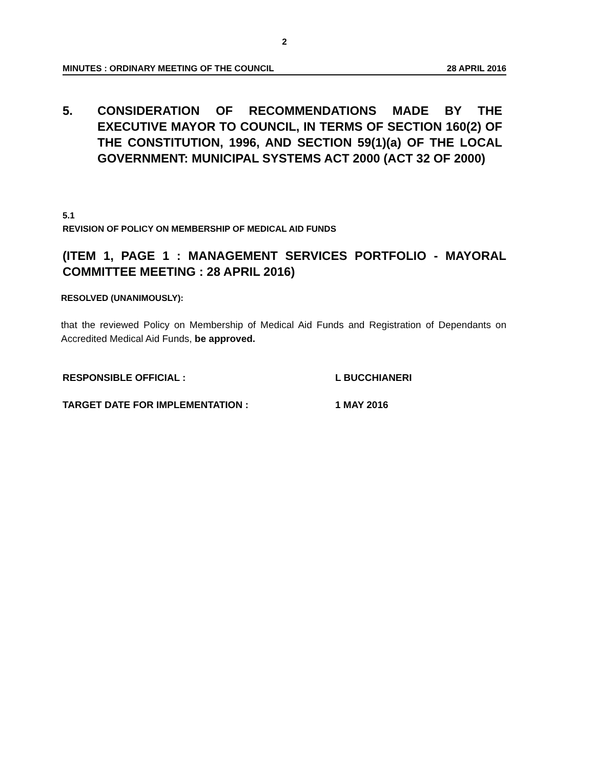2
MINUTES : ORDINARY MEETING OF THE COUNCIL 28 APRIL 2016
5. CONSIDERATION OF RECOMMENDATIONS MADE BY THE EXECUTIVE MAYOR TO COUNCIL, IN TERMS OF SECTION 160(2) OF THE CONSTITUTION, 1996, AND SECTION 59(1)(a) OF THE LOCAL GOVERNMENT: MUNICIPAL SYSTEMS ACT 2000 (ACT 32 OF 2000)
5.1
REVISION OF POLICY ON MEMBERSHIP OF MEDICAL AID FUNDS
(ITEM 1, PAGE 1 : MANAGEMENT SERVICES PORTFOLIO - MAYORAL COMMITTEE MEETING : 28 APRIL 2016)
RESOLVED (UNANIMOUSLY):
that the reviewed Policy on Membership of Medical Aid Funds and Registration of Dependants on Accredited Medical Aid Funds, be approved.
RESPONSIBLE OFFICIAL : L BUCCHIANERI
TARGET DATE FOR IMPLEMENTATION : 1 MAY 2016